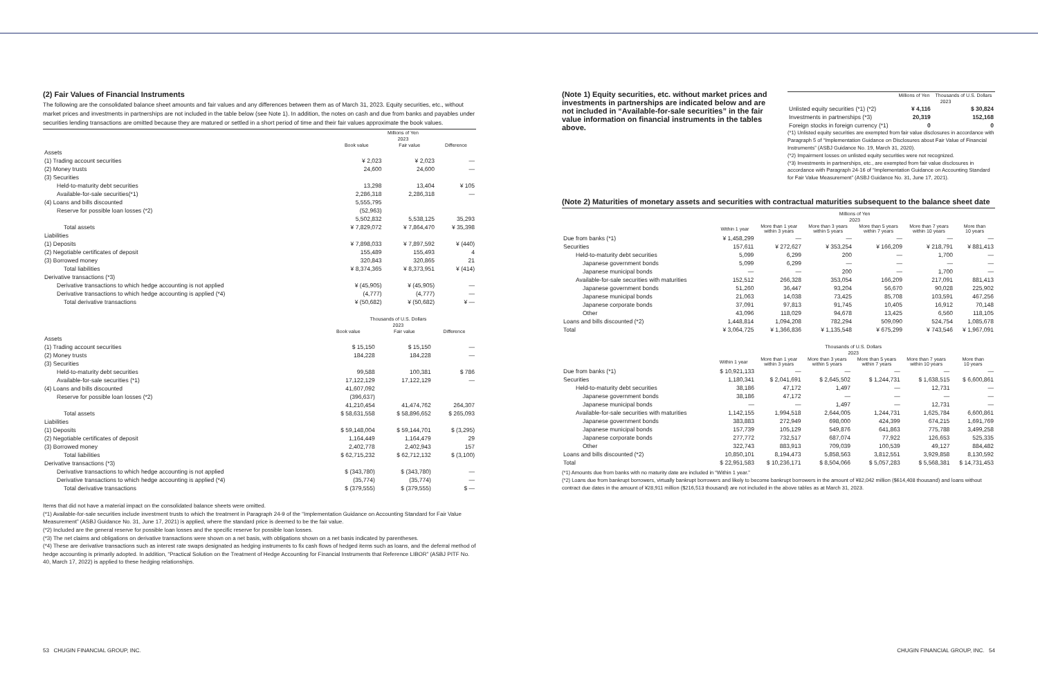(2) Fair Values of Financial Instruments
The following are the consolidated balance sheet amounts and fair values and any differences between them as of March 31, 2023. Equity securities, etc., without market prices and investments in partnerships are not included in the table below (see Note 1). In addition, the notes on cash and due from banks and payables under securities lending transactions are omitted because they are matured or settled in a short period of time and their fair values approximate the book values.
| | Millions of Yen | | |
| --- | --- | --- | --- |
| | 2023 | | |
| | Book value | Fair value | Difference |
| Assets | | | |
| (1) Trading account securities | ¥ 2,023 | ¥ 2,023 | — |
| (2) Money trusts | 24,600 | 24,600 | — |
| (3) Securities | | | |
| Held-to-maturity debt securities | 13,298 | 13,404 | ¥ 105 |
| Available-for-sale securities(*1) | 2,286,318 | 2,286,318 | — |
| (4) Loans and bills discounted | 5,555,795 | | |
| Reserve for possible loan losses (*2) | (52,963) | | |
| | 5,502,832 | 5,538,125 | 35,293 |
| Total assets | ¥ 7,829,072 | ¥ 7,864,470 | ¥ 35,398 |
| Liabilities | | | |
| (1) Deposits | ¥ 7,898,033 | ¥ 7,897,592 | ¥ (440) |
| (2) Negotiable certificates of deposit | 155,489 | 155,493 | 4 |
| (3) Borrowed money | 320,843 | 320,865 | 21 |
| Total liabilities | ¥ 8,374,365 | ¥ 8,373,951 | ¥ (414) |
| Derivative transactions (*3) | | | |
| Derivative transactions to which hedge accounting is not applied | ¥ (45,905) | ¥ (45,905) | — |
| Derivative transactions to which hedge accounting is applied (*4) | (4,777) | (4,777) | — |
| Total derivative transactions | ¥ (50,682) | ¥ (50,682) | ¥ — |
| | Thousands of U.S. Dollars | | |
| --- | --- | --- | --- |
| | 2023 | | |
| | Book value | Fair value | Difference |
| Assets | | | |
| (1) Trading account securities | $ 15,150 | $ 15,150 | — |
| (2) Money trusts | 184,228 | 184,228 | — |
| (3) Securities | | | |
| Held-to-maturity debt securities | 99,588 | 100,381 | $ 786 |
| Available-for-sale securities (*1) | 17,122,129 | 17,122,129 | — |
| (4) Loans and bills discounted | 41,607,092 | | |
| Reserve for possible loan losses (*2) | (396,637) | | |
| | 41,210,454 | 41,474,762 | 264,307 |
| Total assets | $ 58,631,558 | $ 58,896,652 | $ 265,093 |
| Liabilities | | | |
| (1) Deposits | $ 59,148,004 | $ 59,144,701 | $ (3,295) |
| (2) Negotiable certificates of deposit | 1,164,449 | 1,164,479 | 29 |
| (3) Borrowed money | 2,402,778 | 2,402,943 | 157 |
| Total liabilities | $ 62,715,232 | $ 62,712,132 | $ (3,100) |
| Derivative transactions (*3) | | | |
| Derivative transactions to which hedge accounting is not applied | $ (343,780) | $ (343,780) | — |
| Derivative transactions to which hedge accounting is applied (*4) | (35,774) | (35,774) | — |
| Total derivative transactions | $ (379,555) | $ (379,555) | $ — |
Items that did not have a material impact on the consolidated balance sheets were omitted.
(*1) Available-for-sale securities include investment trusts to which the treatment in Paragraph 24-9 of the “Implementation Guidance on Accounting Standard for Fair Value Measurement” (ASBJ Guidance No. 31, June 17, 2021) is applied, where the standard price is deemed to be the fair value.
(*2) Included are the general reserve for possible loan losses and the specific reserve for possible loan losses.
(*3) The net claims and obligations on derivative transactions were shown on a net basis, with obligations shown on a net basis indicated by parentheses.
(*4) These are derivative transactions such as interest rate swaps designated as hedging instruments to fix cash flows of hedged items such as loans, and the deferral method of hedge accounting is primarily adopted. In addition, “Practical Solution on the Treatment of Hedge Accounting for Financial Instruments that Reference LIBOR” (ASBJ PITF No. 40, March 17, 2022) is applied to these hedging relationships.
(Note 1) Equity securities, etc. without market prices and investments in partnerships are indicated below and are not included in “Available-for-sale securities” in the fair value information on financial instruments in the tables above.
| | Millions of Yen | Thousands of U.S. Dollars |
| --- | --- | --- |
| | 2023 | |
| Unlisted equity securities (*1) (*2) | ¥ 4,116 | $ 30,824 |
| Investments in partnerships (*3) | 20,319 | 152,168 |
| Foreign stocks in foreign currency (*1) | 0 | 0 |
(*1) Unlisted equity securities are exempted from fair value disclosures in accordance with Paragraph 5 of “Implementation Guidance on Disclosures about Fair Value of Financial Instruments” (ASBJ Guidance No. 19, March 31, 2020).
(*2) Impairment losses on unlisted equity securities were not recognized.
(*3) Investments in partnerships, etc., are exempted from fair value disclosures in accordance with Paragraph 24-16 of “Implementation Guidance on Accounting Standard for Fair Value Measurement” (ASBJ Guidance No. 31, June 17, 2021).
(Note 2) Maturities of monetary assets and securities with contractual maturities subsequent to the balance sheet date
| | Millions of Yen | | | | | |
| --- | --- | --- | --- | --- | --- | --- |
| | 2023 | | | | | |
| | Within 1 year | More than 1 year within 3 years | More than 3 years within 5 years | More than 5 years within 7 years | More than 7 years within 10 years | More than 10 years |
| Due from banks (*1) | ¥ 1,458,299 | — | — | — | — | — |
| Securities | 157,611 | ¥ 272,627 | ¥ 353,254 | ¥ 166,209 | ¥ 218,791 | ¥ 881,413 |
| Held-to-maturity debt securities | 5,099 | 6,299 | 200 | — | 1,700 | — |
| Japanese government bonds | 5,099 | 6,299 | — | — | — | — |
| Japanese municipal bonds | — | — | 200 | — | 1,700 | — |
| Available-for-sale securities with maturities | 152,512 | 266,328 | 353,054 | 166,209 | 217,091 | 881,413 |
| Japanese government bonds | 51,260 | 36,447 | 93,204 | 56,670 | 90,028 | 225,902 |
| Japanese municipal bonds | 21,063 | 14,038 | 73,425 | 85,708 | 103,591 | 467,256 |
| Japanese corporate bonds | 37,091 | 97,813 | 91,745 | 10,405 | 16,912 | 70,148 |
| Other | 43,096 | 118,029 | 94,678 | 13,425 | 6,560 | 118,105 |
| Loans and bills discounted (*2) | 1,448,814 | 1,094,208 | 782,294 | 509,090 | 524,754 | 1,085,678 |
| Total | ¥ 3,064,725 | ¥ 1,366,836 | ¥ 1,135,548 | ¥ 675,299 | ¥ 743,546 | ¥ 1,967,091 |
| | Thousands of U.S. Dollars | | | | | |
| --- | --- | --- | --- | --- | --- | --- |
| | 2023 | | | | | |
| | Within 1 year | More than 1 year within 3 years | More than 3 years within 5 years | More than 5 years within 7 years | More than 7 years within 10 years | More than 10 years |
| Due from banks (*1) | $ 10,921,133 | — | — | — | — | — |
| Securities | 1,180,341 | $ 2,041,691 | $ 2,645,502 | $ 1,244,731 | $ 1,638,515 | $ 6,600,861 |
| Held-to-maturity debt securities | 38,186 | 47,172 | 1,497 | — | 12,731 | — |
| Japanese government bonds | 38,186 | 47,172 | — | — | — | — |
| Japanese municipal bonds | — | — | 1,497 | — | 12,731 | — |
| Available-for-sale securities with maturities | 1,142,155 | 1,994,518 | 2,644,005 | 1,244,731 | 1,625,784 | 6,600,861 |
| Japanese government bonds | 383,883 | 272,949 | 698,000 | 424,399 | 674,215 | 1,691,769 |
| Japanese municipal bonds | 157,739 | 105,129 | 549,876 | 641,863 | 775,788 | 3,499,258 |
| Japanese corporate bonds | 277,772 | 732,517 | 687,074 | 77,922 | 126,653 | 525,335 |
| Other | 322,743 | 883,913 | 709,039 | 100,539 | 49,127 | 884,482 |
| Loans and bills discounted (*2) | 10,850,101 | 8,194,473 | 5,858,563 | 3,812,551 | 3,929,858 | 8,130,592 |
| Total | $ 22,951,583 | $ 10,236,171 | $ 8,504,066 | $ 5,057,283 | $ 5,568,381 | $ 14,731,453 |
(*1) Amounts due from banks with no maturity date are included in “Within 1 year.”
(*2) Loans due from bankrupt borrowers, virtually bankrupt borrowers and likely to become bankrupt borrowers in the amount of ¥82,042 million ($614,408 thousand) and loans without contract due dates in the amount of ¥28,911 million ($216,513 thousand) are not included in the above tables as at March 31, 2023.
53 CHUGIN FINANCIAL GROUP, INC.
CHUGIN FINANCIAL GROUP, INC. 54